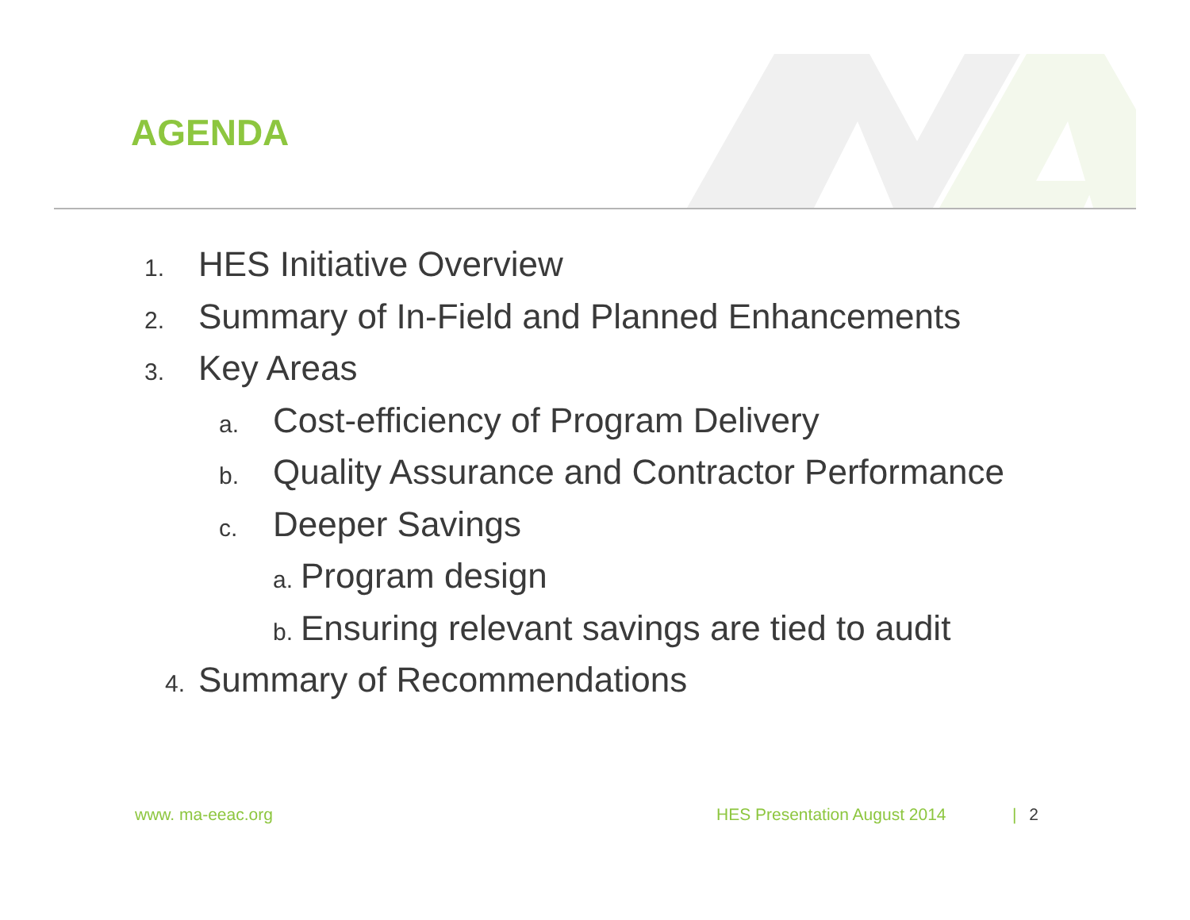AGENDA
1. HES Initiative Overview
2. Summary of In-Field and Planned Enhancements
3. Key Areas
a. Cost-efficiency of Program Delivery
b. Quality Assurance and Contractor Performance
c. Deeper Savings
a. Program design
b. Ensuring relevant savings are tied to audit
4. Summary of Recommendations
www. ma-eeac.org HES Presentation August 2014 | 2